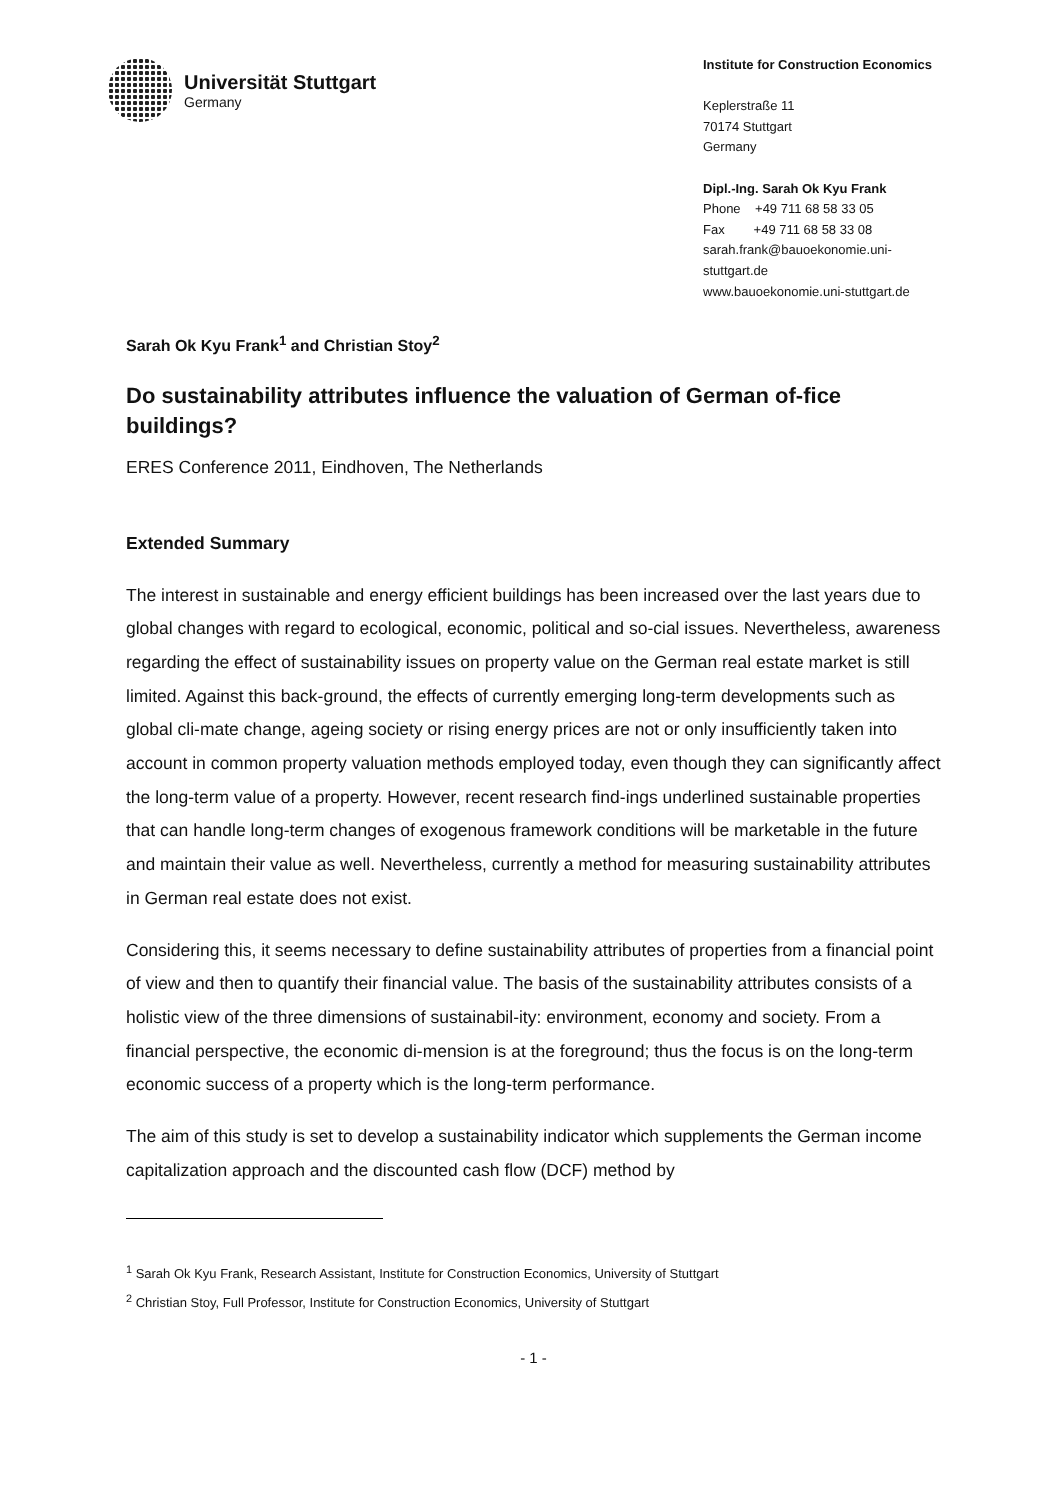Universität Stuttgart
Germany
Institute for Construction Economics
Keplerstraße 11
70174 Stuttgart
Germany
Dipl.-Ing. Sarah Ok Kyu Frank
Phone +49 711 68 58 33 05
Fax +49 711 68 58 33 08
sarah.frank@bauoekonomie.uni-
stuttgart.de
www.bauoekonomie.uni-stuttgart.de
Sarah Ok Kyu Frank<sup>1</sup> and Christian Stoy<sup>2</sup>
Do sustainability attributes influence the valuation of German of-fice buildings?
ERES Conference 2011, Eindhoven, The Netherlands
Extended Summary
The interest in sustainable and energy efficient buildings has been increased over the last years due to global changes with regard to ecological, economic, political and so-cial issues. Nevertheless, awareness regarding the effect of sustainability issues on property value on the German real estate market is still limited. Against this back-ground, the effects of currently emerging long-term developments such as global cli-mate change, ageing society or rising energy prices are not or only insufficiently taken into account in common property valuation methods employed today, even though they can significantly affect the long-term value of a property. However, recent research find-ings underlined sustainable properties that can handle long-term changes of exogenous framework conditions will be marketable in the future and maintain their value as well. Nevertheless, currently a method for measuring sustainability attributes in German real estate does not exist.
Considering this, it seems necessary to define sustainability attributes of properties from a financial point of view and then to quantify their financial value. The basis of the sustainability attributes consists of a holistic view of the three dimensions of sustainabil-ity: environment, economy and society. From a financial perspective, the economic di-mension is at the foreground; thus the focus is on the long-term economic success of a property which is the long-term performance.
The aim of this study is set to develop a sustainability indicator which supplements the German income capitalization approach and the discounted cash flow (DCF) method by
<sup>1</sup> Sarah Ok Kyu Frank, Research Assistant, Institute for Construction Economics, University of Stuttgart
<sup>2</sup> Christian Stoy, Full Professor, Institute for Construction Economics, University of Stuttgart
- 1 -